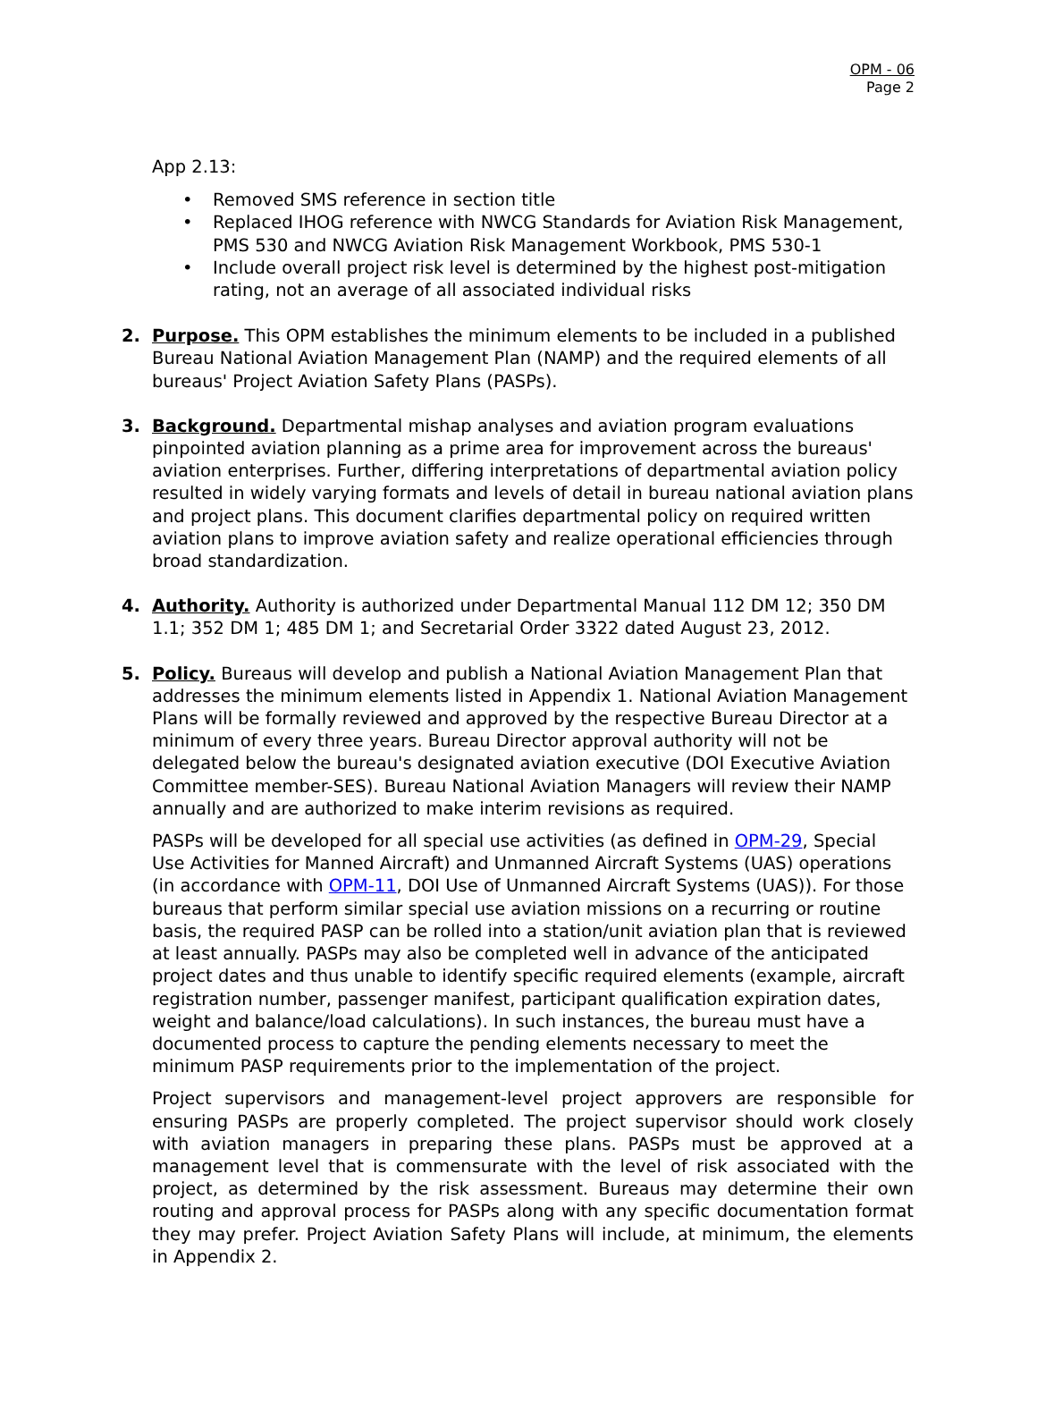OPM - 06
Page 2
App 2.13:
• Removed SMS reference in section title
• Replaced IHOG reference with NWCG Standards for Aviation Risk Management, PMS 530 and NWCG Aviation Risk Management Workbook, PMS 530-1
• Include overall project risk level is determined by the highest post-mitigation rating, not an average of all associated individual risks
2. Purpose. This OPM establishes the minimum elements to be included in a published Bureau National Aviation Management Plan (NAMP) and the required elements of all bureaus' Project Aviation Safety Plans (PASPs).
3. Background. Departmental mishap analyses and aviation program evaluations pinpointed aviation planning as a prime area for improvement across the bureaus' aviation enterprises. Further, differing interpretations of departmental aviation policy resulted in widely varying formats and levels of detail in bureau national aviation plans and project plans. This document clarifies departmental policy on required written aviation plans to improve aviation safety and realize operational efficiencies through broad standardization.
4. Authority. Authority is authorized under Departmental Manual 112 DM 12; 350 DM 1.1; 352 DM 1; 485 DM 1; and Secretarial Order 3322 dated August 23, 2012.
5. Policy. Bureaus will develop and publish a National Aviation Management Plan that addresses the minimum elements listed in Appendix 1. National Aviation Management Plans will be formally reviewed and approved by the respective Bureau Director at a minimum of every three years. Bureau Director approval authority will not be delegated below the bureau's designated aviation executive (DOI Executive Aviation Committee member-SES). Bureau National Aviation Managers will review their NAMP annually and are authorized to make interim revisions as required.
PASPs will be developed for all special use activities (as defined in OPM-29, Special Use Activities for Manned Aircraft) and Unmanned Aircraft Systems (UAS) operations (in accordance with OPM-11, DOI Use of Unmanned Aircraft Systems (UAS)). For those bureaus that perform similar special use aviation missions on a recurring or routine basis, the required PASP can be rolled into a station/unit aviation plan that is reviewed at least annually. PASPs may also be completed well in advance of the anticipated project dates and thus unable to identify specific required elements (example, aircraft registration number, passenger manifest, participant qualification expiration dates, weight and balance/load calculations). In such instances, the bureau must have a documented process to capture the pending elements necessary to meet the minimum PASP requirements prior to the implementation of the project.
Project supervisors and management-level project approvers are responsible for ensuring PASPs are properly completed. The project supervisor should work closely with aviation managers in preparing these plans. PASPs must be approved at a management level that is commensurate with the level of risk associated with the project, as determined by the risk assessment. Bureaus may determine their own routing and approval process for PASPs along with any specific documentation format they may prefer. Project Aviation Safety Plans will include, at minimum, the elements in Appendix 2.